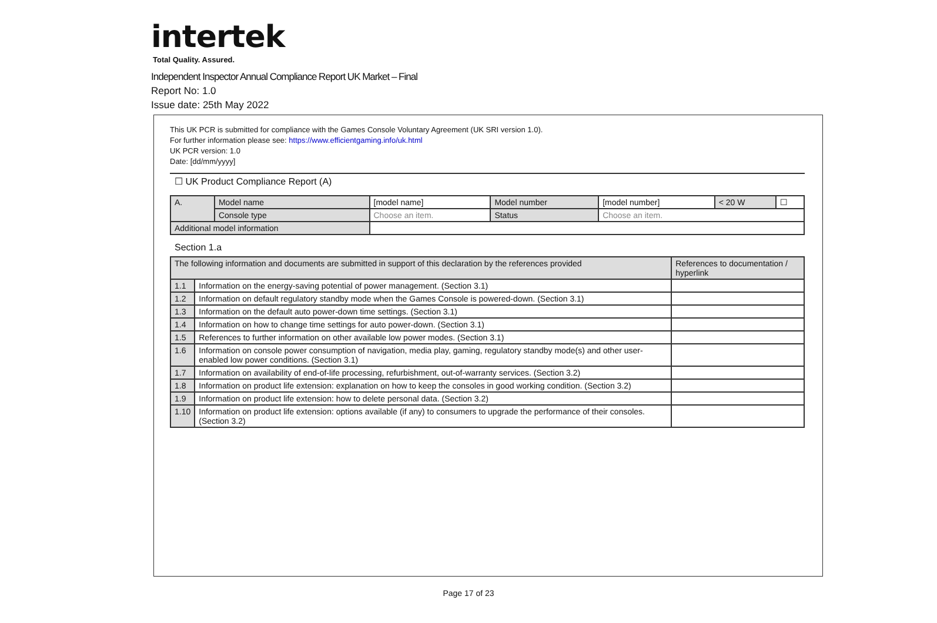intertek
Total Quality. Assured.
Independent Inspector Annual Compliance Report UK Market – Final
Report No: 1.0
Issue date: 25th May 2022
This UK PCR is submitted for compliance with the Games Console Voluntary Agreement (UK SRI version 1.0).
For further information please see: https://www.efficientgaming.info/uk.html
UK PCR version: 1.0
Date: [dd/mm/yyyy]
☐ UK Product Compliance Report (A)
| A. | Model name | [model name] | Model number | [model number] | < 20 W | ☐ |
| | Console type | Choose an item. | Status | Choose an item. | | |
| Additional model information | | | | | | |
Section 1.a
| The following information and documents are submitted in support of this declaration by the references provided | | References to documentation / hyperlink |
| --- | --- | --- |
| 1.1 | Information on the energy-saving potential of power management. (Section 3.1) | |
| 1.2 | Information on default regulatory standby mode when the Games Console is powered-down. (Section 3.1) | |
| 1.3 | Information on the default auto power-down time settings. (Section 3.1) | |
| 1.4 | Information on how to change time settings for auto power-down. (Section 3.1) | |
| 1.5 | References to further information on other available low power modes. (Section 3.1) | |
| 1.6 | Information on console power consumption of navigation, media play, gaming, regulatory standby mode(s) and other user-enabled low power conditions. (Section 3.1) | |
| 1.7 | Information on availability of end-of-life processing, refurbishment, out-of-warranty services. (Section 3.2) | |
| 1.8 | Information on product life extension: explanation on how to keep the consoles in good working condition. (Section 3.2) | |
| 1.9 | Information on product life extension: how to delete personal data. (Section 3.2) | |
| 1.10 | Information on product life extension: options available (if any) to consumers to upgrade the performance of their consoles. (Section 3.2) | |
Page 17 of 23